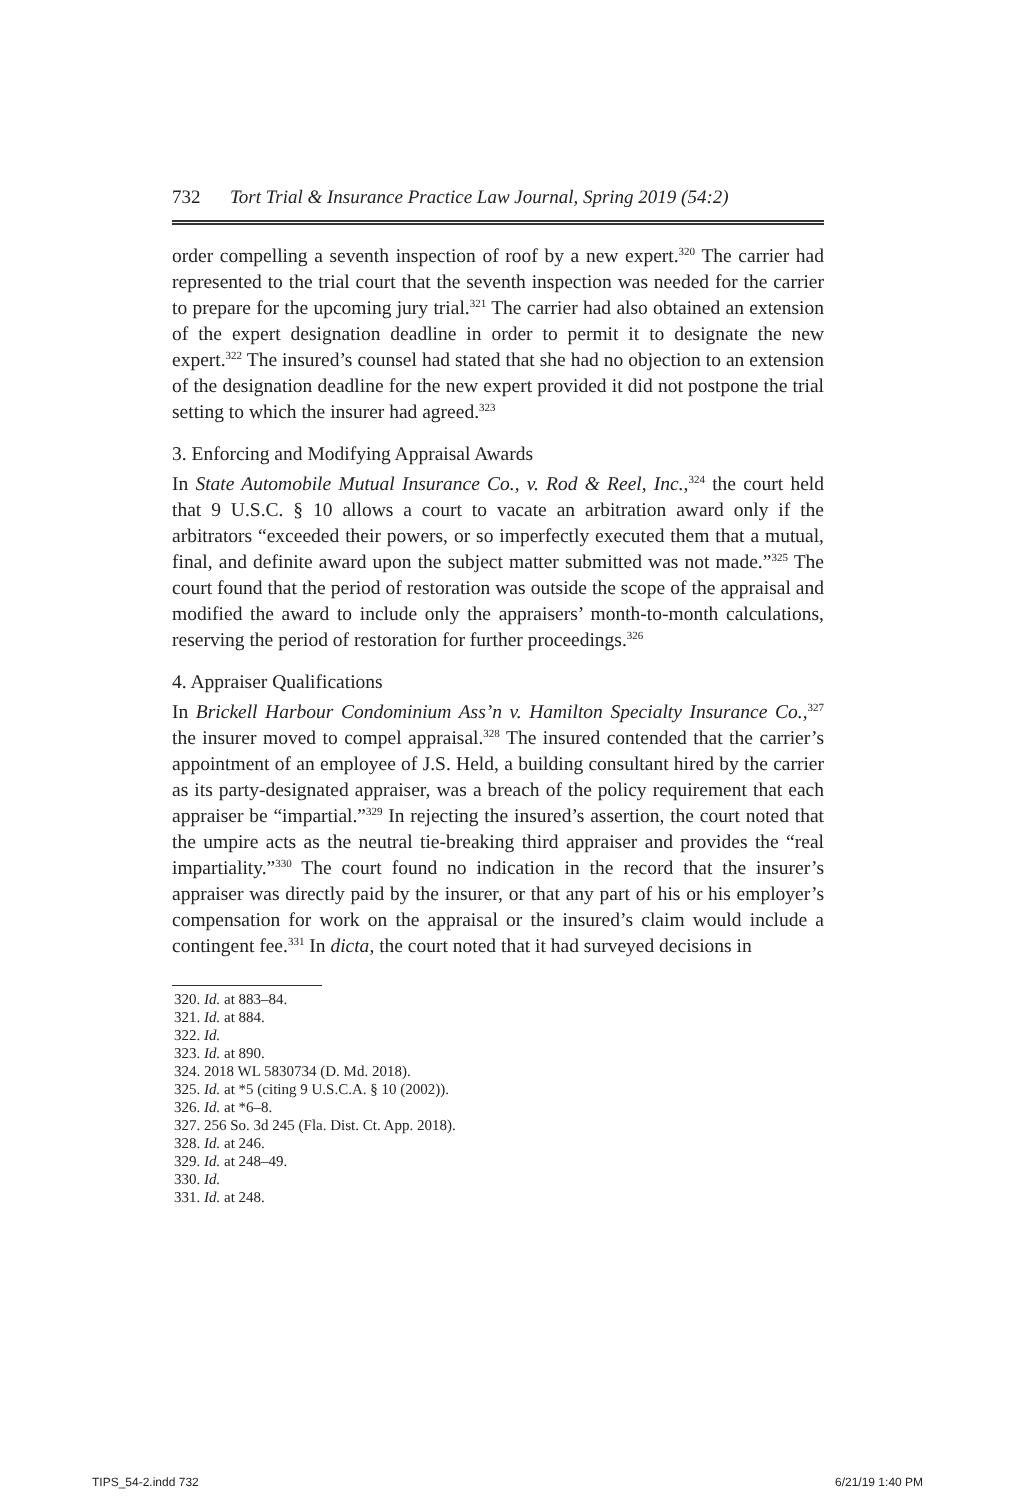732 Tort Trial & Insurance Practice Law Journal, Spring 2019 (54:2)
order compelling a seventh inspection of roof by a new expert.<sup>320</sup> The carrier had represented to the trial court that the seventh inspection was needed for the carrier to prepare for the upcoming jury trial.<sup>321</sup> The carrier had also obtained an extension of the expert designation deadline in order to permit it to designate the new expert.<sup>322</sup> The insured’s counsel had stated that she had no objection to an extension of the designation deadline for the new expert provided it did not postpone the trial setting to which the insurer had agreed.<sup>323</sup>
3. Enforcing and Modifying Appraisal Awards
In State Automobile Mutual Insurance Co., v. Rod & Reel, Inc.,<sup>324</sup> the court held that 9 U.S.C. § 10 allows a court to vacate an arbitration award only if the arbitrators “exceeded their powers, or so imperfectly executed them that a mutual, final, and definite award upon the subject matter submitted was not made.”<sup>325</sup> The court found that the period of restoration was outside the scope of the appraisal and modified the award to include only the appraisers’ month-to-month calculations, reserving the period of restoration for further proceedings.<sup>326</sup>
4. Appraiser Qualifications
In Brickell Harbour Condominium Ass’n v. Hamilton Specialty Insurance Co.,<sup>327</sup> the insurer moved to compel appraisal.<sup>328</sup> The insured contended that the carrier’s appointment of an employee of J.S. Held, a building consultant hired by the carrier as its party-designated appraiser, was a breach of the policy requirement that each appraiser be “impartial.”<sup>329</sup> In rejecting the insured’s assertion, the court noted that the umpire acts as the neutral tie-breaking third appraiser and provides the “real impartiality.”<sup>330</sup> The court found no indication in the record that the insurer’s appraiser was directly paid by the insurer, or that any part of his or his employer’s compensation for work on the appraisal or the insured’s claim would include a contingent fee.<sup>331</sup> In dicta, the court noted that it had surveyed decisions in
320. Id. at 883–84.
321. Id. at 884.
322. Id.
323. Id. at 890.
324. 2018 WL 5830734 (D. Md. 2018).
325. Id. at *5 (citing 9 U.S.C.A. § 10 (2002)).
326. Id. at *6–8.
327. 256 So. 3d 245 (Fla. Dist. Ct. App. 2018).
328. Id. at 246.
329. Id. at 248–49.
330. Id.
331. Id. at 248.
TIPS_54-2.indd 732 6/21/19 1:40 PM